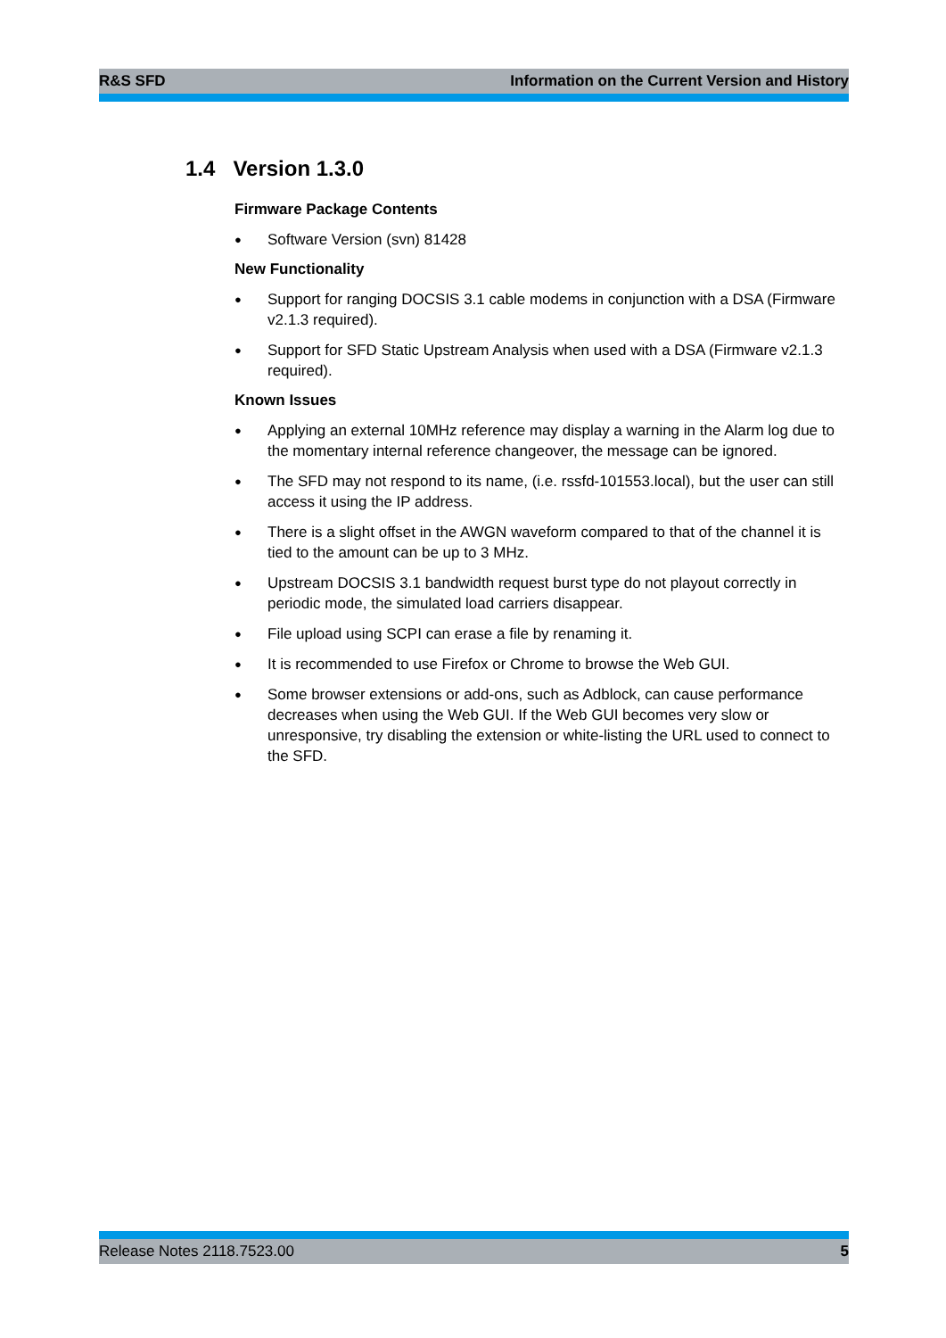R&S SFD Information on the Current Version and History
1.4 Version 1.3.0
Firmware Package Contents
Software Version (svn) 81428
New Functionality
Support for ranging DOCSIS 3.1 cable modems in conjunction with a DSA (Firmware v2.1.3 required).
Support for SFD Static Upstream Analysis when used with a DSA (Firmware v2.1.3 required).
Known Issues
Applying an external 10MHz reference may display a warning in the Alarm log due to the momentary internal reference changeover, the message can be ignored.
The SFD may not respond to its name, (i.e. rssfd-101553.local), but the user can still access it using the IP address.
There is a slight offset in the AWGN waveform compared to that of the channel it is tied to the amount can be up to 3 MHz.
Upstream DOCSIS 3.1 bandwidth request burst type do not playout correctly in periodic mode, the simulated load carriers disappear.
File upload using SCPI can erase a file by renaming it.
It is recommended to use Firefox or Chrome to browse the Web GUI.
Some browser extensions or add-ons, such as Adblock, can cause performance decreases when using the Web GUI. If the Web GUI becomes very slow or unresponsive, try disabling the extension or white-listing the URL used to connect to the SFD.
Release Notes 2118.7523.00 5